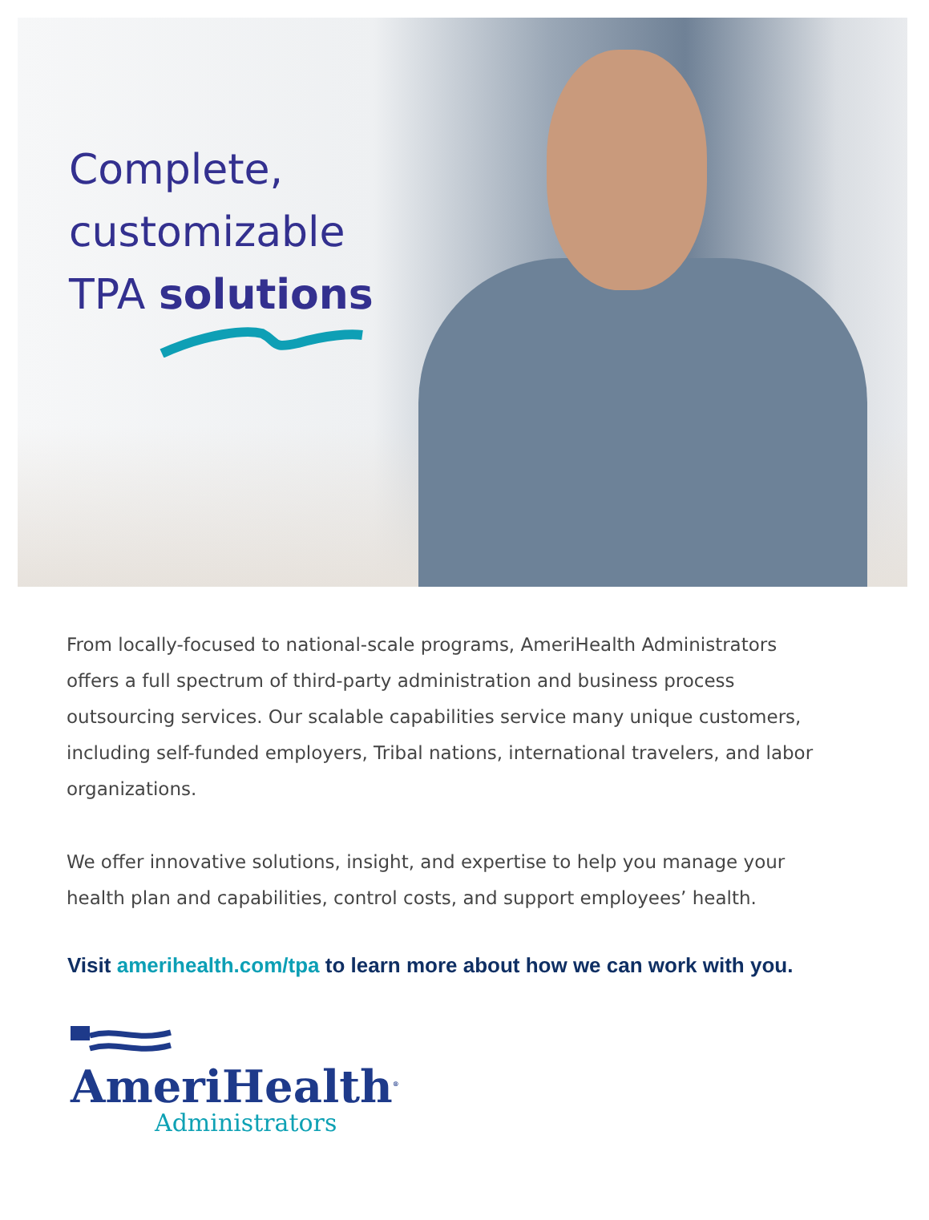Complete,
customizable
TPA solutions
From locally-focused to national-scale programs, AmeriHealth Administrators offers a full spectrum of third-party administration and business process outsourcing services. Our scalable capabilities service many unique customers, including self-funded employers, Tribal nations, international travelers, and labor organizations.
We offer innovative solutions, insight, and expertise to help you manage your health plan and capabilities, control costs, and support employees’ health.
Visit amerihealth.com/tpa to learn more about how we can work with you.
AmeriHealth<sup>®</sup>
Administrators